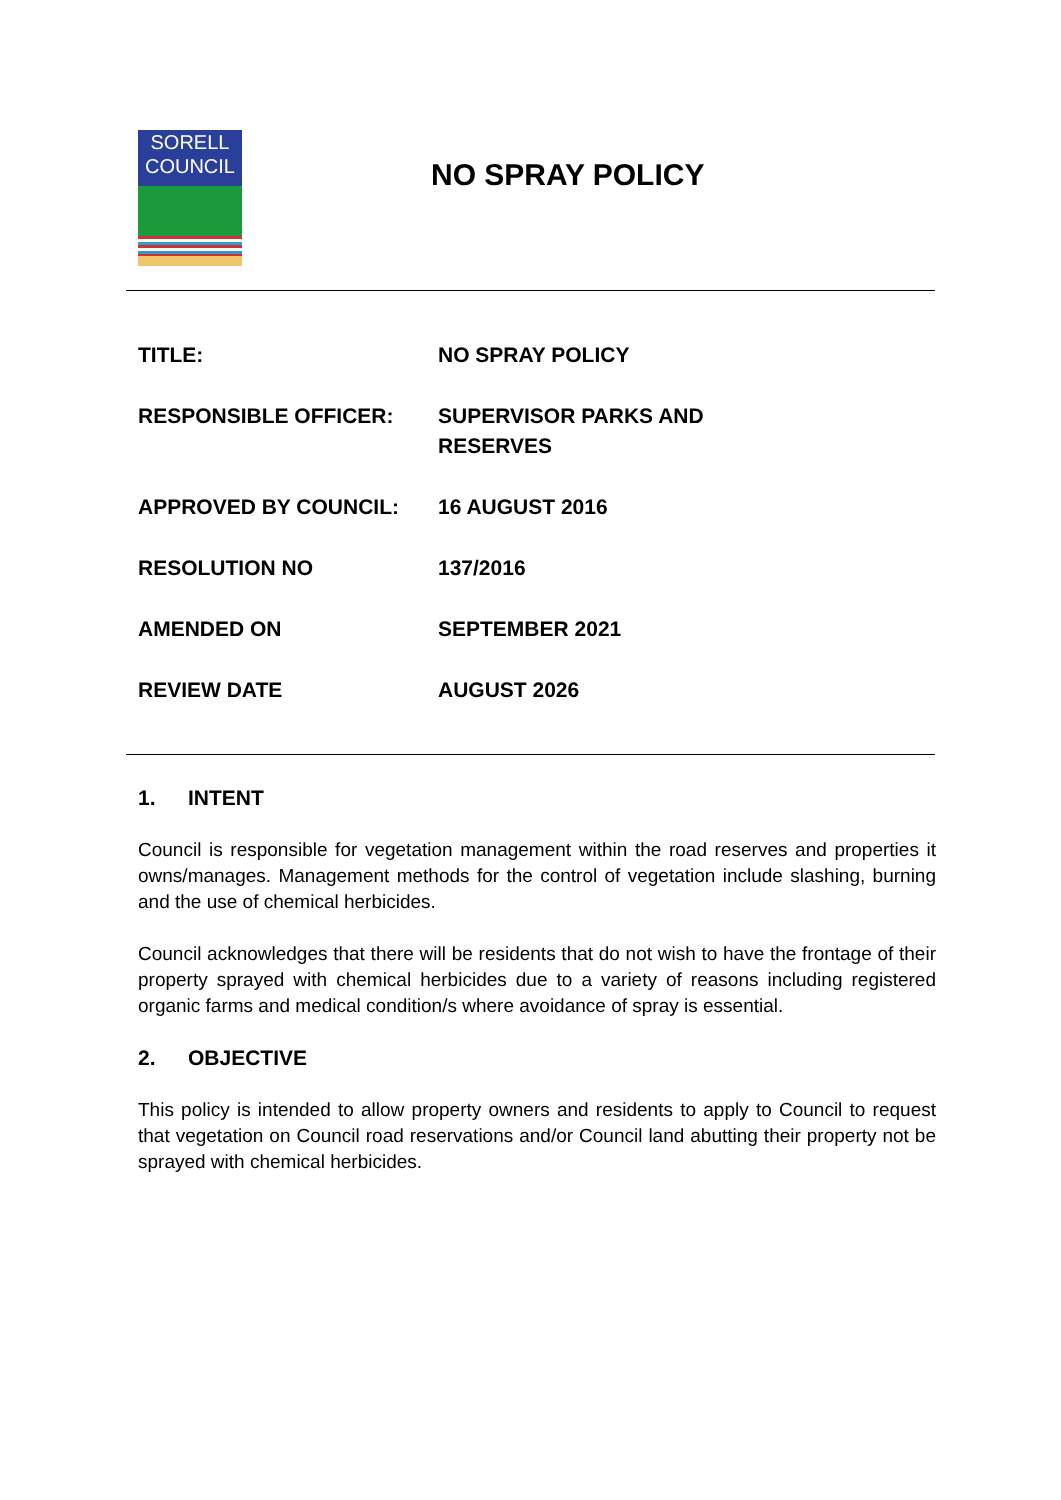SORELL
COUNCIL
NO SPRAY POLICY
| TITLE: | NO SPRAY POLICY |
| RESPONSIBLE OFFICER: | SUPERVISOR PARKS AND RESERVES |
| APPROVED BY COUNCIL: | 16 AUGUST 2016 |
| RESOLUTION NO | 137/2016 |
| AMENDED ON | SEPTEMBER 2021 |
| REVIEW DATE | AUGUST 2026 |
1. INTENT
Council is responsible for vegetation management within the road reserves and properties it owns/manages. Management methods for the control of vegetation include slashing, burning and the use of chemical herbicides.
Council acknowledges that there will be residents that do not wish to have the frontage of their property sprayed with chemical herbicides due to a variety of reasons including registered organic farms and medical condition/s where avoidance of spray is essential.
2. OBJECTIVE
This policy is intended to allow property owners and residents to apply to Council to request that vegetation on Council road reservations and/or Council land abutting their property not be sprayed with chemical herbicides.